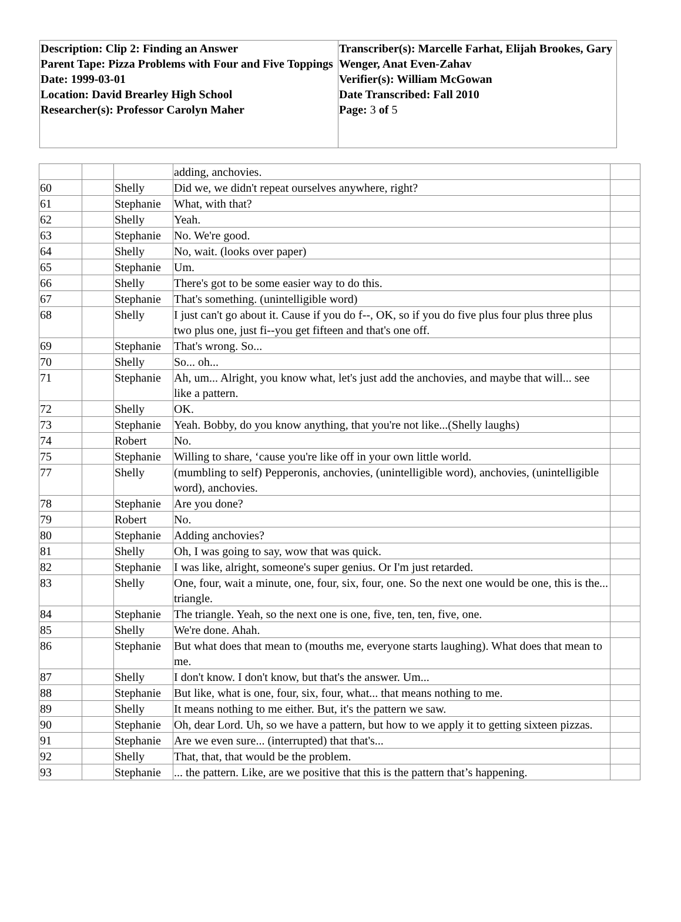| Description: Clip 2: Finding an Answer Parent Tape: Pizza Problems with Four and Five Toppings Date: 1999-03-01 Location: David Brearley High School Researcher(s): Professor Carolyn Maher | Transcriber(s): Marcelle Farhat, Elijah Brookes, Gary Wenger, Anat Even-Zahav Verifier(s): William McGowan Date Transcribed: Fall 2010 Page: 3 of 5 |
| | | | adding, anchovies. | |
| 60 | | Shelly | Did we, we didn't repeat ourselves anywhere, right? | |
| 61 | | Stephanie | What, with that? | |
| 62 | | Shelly | Yeah. | |
| 63 | | Stephanie | No. We're good. | |
| 64 | | Shelly | No, wait. (looks over paper) | |
| 65 | | Stephanie | Um. | |
| 66 | | Shelly | There's got to be some easier way to do this. | |
| 67 | | Stephanie | That's something. (unintelligible word) | |
| 68 | | Shelly | I just can't go about it. Cause if you do f--, OK, so if you do five plus four plus three plus two plus one, just fi--you get fifteen and that's one off. | |
| 69 | | Stephanie | That's wrong. So... | |
| 70 | | Shelly | So... oh... | |
| 71 | | Stephanie | Ah, um... Alright, you know what, let's just add the anchovies, and maybe that will... see like a pattern. | |
| 72 | | Shelly | OK. | |
| 73 | | Stephanie | Yeah. Bobby, do you know anything, that you're not like...(Shelly laughs) | |
| 74 | | Robert | No. | |
| 75 | | Stephanie | Willing to share, ‘cause you're like off in your own little world. | |
| 77 | | Shelly | (mumbling to self) Pepperonis, anchovies, (unintelligible word), anchovies, (unintelligible word), anchovies. | |
| 78 | | Stephanie | Are you done? | |
| 79 | | Robert | No. | |
| 80 | | Stephanie | Adding anchovies? | |
| 81 | | Shelly | Oh, I was going to say, wow that was quick. | |
| 82 | | Stephanie | I was like, alright, someone's super genius. Or I'm just retarded. | |
| 83 | | Shelly | One, four, wait a minute, one, four, six, four, one. So the next one would be one, this is the... triangle. | |
| 84 | | Stephanie | The triangle. Yeah, so the next one is one, five, ten, ten, five, one. | |
| 85 | | Shelly | We're done. Ahah. | |
| 86 | | Stephanie | But what does that mean to (mouths me, everyone starts laughing). What does that mean to me. | |
| 87 | | Shelly | I don't know. I don't know, but that's the answer. Um... | |
| 88 | | Stephanie | But like, what is one, four, six, four, what... that means nothing to me. | |
| 89 | | Shelly | It means nothing to me either. But, it's the pattern we saw. | |
| 90 | | Stephanie | Oh, dear Lord. Uh, so we have a pattern, but how to we apply it to getting sixteen pizzas. | |
| 91 | | Stephanie | Are we even sure... (interrupted) that that's... | |
| 92 | | Shelly | That, that, that would be the problem. | |
| 93 | | Stephanie | ... the pattern. Like, are we positive that this is the pattern that’s happening. | |